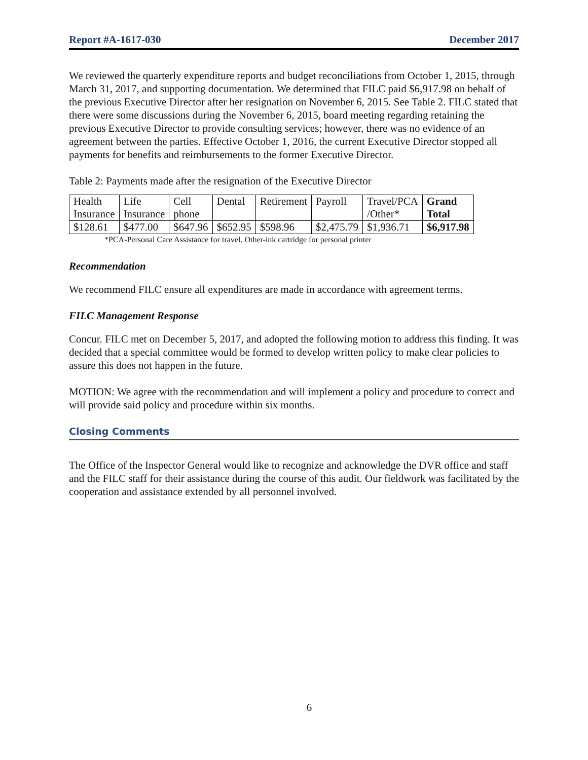Report #A-1617-030 December 2017
We reviewed the quarterly expenditure reports and budget reconciliations from October 1, 2015, through March 31, 2017, and supporting documentation. We determined that FILC paid $6,917.98 on behalf of the previous Executive Director after her resignation on November 6, 2015. See Table 2. FILC stated that there were some discussions during the November 6, 2015, board meeting regarding retaining the previous Executive Director to provide consulting services; however, there was no evidence of an agreement between the parties. Effective October 1, 2016, the current Executive Director stopped all payments for benefits and reimbursements to the former Executive Director.
Table 2: Payments made after the resignation of the Executive Director
| Health Insurance | Life Insurance | Cell phone | Dental | Retirement | Payroll | Travel/PCA /Other* | Grand Total |
| $128.61 | $477.00 | $647.96 | $652.95 | $598.96 | $2,475.79 | $1,936.71 | $6,917.98 |
*PCA-Personal Care Assistance for travel. Other-ink cartridge for personal printer
Recommendation
We recommend FILC ensure all expenditures are made in accordance with agreement terms.
FILC Management Response
Concur. FILC met on December 5, 2017, and adopted the following motion to address this finding. It was decided that a special committee would be formed to develop written policy to make clear policies to assure this does not happen in the future.
MOTION: We agree with the recommendation and will implement a policy and procedure to correct and will provide said policy and procedure within six months.
Closing Comments
The Office of the Inspector General would like to recognize and acknowledge the DVR office and staff and the FILC staff for their assistance during the course of this audit. Our fieldwork was facilitated by the cooperation and assistance extended by all personnel involved.
6